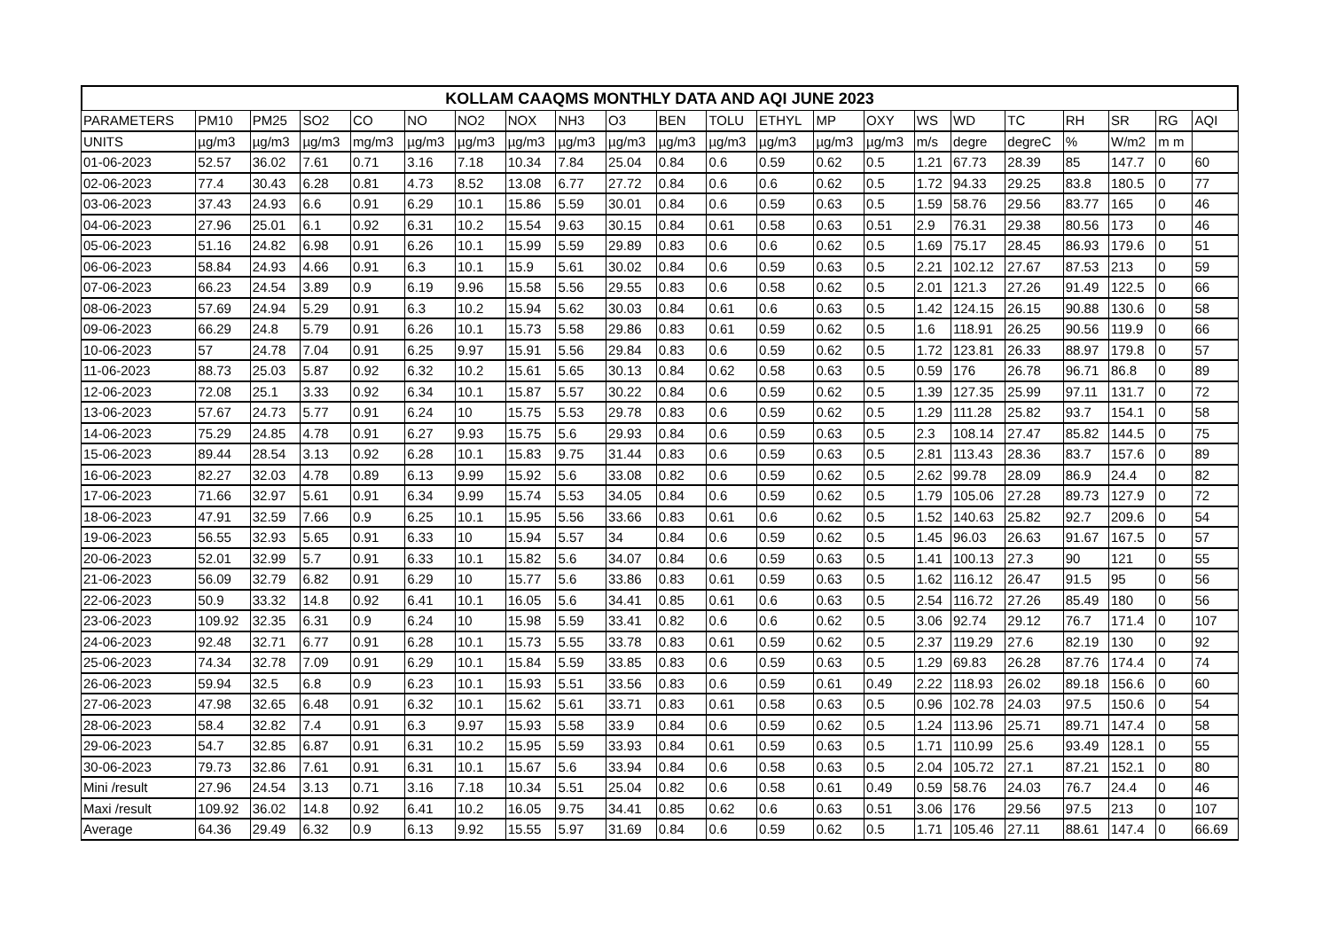KOLLAM CAAQMS MONTHLY DATA AND AQI JUNE 2023
| PARAMETERS | PM10 | PM25 | SO2 | CO | NO | NO2 | NOX | NH3 | O3 | BEN | TOLU | ETHYL | MP | OXY | WS | WD | TC | RH | SR | RG | AQI |
| --- | --- | --- | --- | --- | --- | --- | --- | --- | --- | --- | --- | --- | --- | --- | --- | --- | --- | --- | --- | --- | --- |
| UNITS | µg/m3 | µg/m3 | µg/m3 | mg/m3 | µg/m3 | µg/m3 | µg/m3 | µg/m3 | µg/m3 | µg/m3 | µg/m3 | µg/m3 | µg/m3 | µg/m3 | m/s | degre | degreC | % | W/m2 | m m | |
| 01-06-2023 | 52.57 | 36.02 | 7.61 | 0.71 | 3.16 | 7.18 | 10.34 | 7.84 | 25.04 | 0.84 | 0.6 | 0.59 | 0.62 | 0.5 | 1.21 | 67.73 | 28.39 | 85 | 147.7 | 0 | 60 |
| 02-06-2023 | 77.4 | 30.43 | 6.28 | 0.81 | 4.73 | 8.52 | 13.08 | 6.77 | 27.72 | 0.84 | 0.6 | 0.6 | 0.62 | 0.5 | 1.72 | 94.33 | 29.25 | 83.8 | 180.5 | 0 | 77 |
| 03-06-2023 | 37.43 | 24.93 | 6.6 | 0.91 | 6.29 | 10.1 | 15.86 | 5.59 | 30.01 | 0.84 | 0.6 | 0.59 | 0.63 | 0.5 | 1.59 | 58.76 | 29.56 | 83.77 | 165 | 0 | 46 |
| 04-06-2023 | 27.96 | 25.01 | 6.1 | 0.92 | 6.31 | 10.2 | 15.54 | 9.63 | 30.15 | 0.84 | 0.61 | 0.58 | 0.63 | 0.51 | 2.9 | 76.31 | 29.38 | 80.56 | 173 | 0 | 46 |
| 05-06-2023 | 51.16 | 24.82 | 6.98 | 0.91 | 6.26 | 10.1 | 15.99 | 5.59 | 29.89 | 0.83 | 0.6 | 0.6 | 0.62 | 0.5 | 1.69 | 75.17 | 28.45 | 86.93 | 179.6 | 0 | 51 |
| 06-06-2023 | 58.84 | 24.93 | 4.66 | 0.91 | 6.3 | 10.1 | 15.9 | 5.61 | 30.02 | 0.84 | 0.6 | 0.59 | 0.63 | 0.5 | 2.21 | 102.12 | 27.67 | 87.53 | 213 | 0 | 59 |
| 07-06-2023 | 66.23 | 24.54 | 3.89 | 0.9 | 6.19 | 9.96 | 15.58 | 5.56 | 29.55 | 0.83 | 0.6 | 0.58 | 0.62 | 0.5 | 2.01 | 121.3 | 27.26 | 91.49 | 122.5 | 0 | 66 |
| 08-06-2023 | 57.69 | 24.94 | 5.29 | 0.91 | 6.3 | 10.2 | 15.94 | 5.62 | 30.03 | 0.84 | 0.61 | 0.6 | 0.63 | 0.5 | 1.42 | 124.15 | 26.15 | 90.88 | 130.6 | 0 | 58 |
| 09-06-2023 | 66.29 | 24.8 | 5.79 | 0.91 | 6.26 | 10.1 | 15.73 | 5.58 | 29.86 | 0.83 | 0.61 | 0.59 | 0.62 | 0.5 | 1.6 | 118.91 | 26.25 | 90.56 | 119.9 | 0 | 66 |
| 10-06-2023 | 57 | 24.78 | 7.04 | 0.91 | 6.25 | 9.97 | 15.91 | 5.56 | 29.84 | 0.83 | 0.6 | 0.59 | 0.62 | 0.5 | 1.72 | 123.81 | 26.33 | 88.97 | 179.8 | 0 | 57 |
| 11-06-2023 | 88.73 | 25.03 | 5.87 | 0.92 | 6.32 | 10.2 | 15.61 | 5.65 | 30.13 | 0.84 | 0.62 | 0.58 | 0.63 | 0.5 | 0.59 | 176 | 26.78 | 96.71 | 86.8 | 0 | 89 |
| 12-06-2023 | 72.08 | 25.1 | 3.33 | 0.92 | 6.34 | 10.1 | 15.87 | 5.57 | 30.22 | 0.84 | 0.6 | 0.59 | 0.62 | 0.5 | 1.39 | 127.35 | 25.99 | 97.11 | 131.7 | 0 | 72 |
| 13-06-2023 | 57.67 | 24.73 | 5.77 | 0.91 | 6.24 | 10 | 15.75 | 5.53 | 29.78 | 0.83 | 0.6 | 0.59 | 0.62 | 0.5 | 1.29 | 111.28 | 25.82 | 93.7 | 154.1 | 0 | 58 |
| 14-06-2023 | 75.29 | 24.85 | 4.78 | 0.91 | 6.27 | 9.93 | 15.75 | 5.6 | 29.93 | 0.84 | 0.6 | 0.59 | 0.63 | 0.5 | 2.3 | 108.14 | 27.47 | 85.82 | 144.5 | 0 | 75 |
| 15-06-2023 | 89.44 | 28.54 | 3.13 | 0.92 | 6.28 | 10.1 | 15.83 | 9.75 | 31.44 | 0.83 | 0.6 | 0.59 | 0.63 | 0.5 | 2.81 | 113.43 | 28.36 | 83.7 | 157.6 | 0 | 89 |
| 16-06-2023 | 82.27 | 32.03 | 4.78 | 0.89 | 6.13 | 9.99 | 15.92 | 5.6 | 33.08 | 0.82 | 0.6 | 0.59 | 0.62 | 0.5 | 2.62 | 99.78 | 28.09 | 86.9 | 24.4 | 0 | 82 |
| 17-06-2023 | 71.66 | 32.97 | 5.61 | 0.91 | 6.34 | 9.99 | 15.74 | 5.53 | 34.05 | 0.84 | 0.6 | 0.59 | 0.62 | 0.5 | 1.79 | 105.06 | 27.28 | 89.73 | 127.9 | 0 | 72 |
| 18-06-2023 | 47.91 | 32.59 | 7.66 | 0.9 | 6.25 | 10.1 | 15.95 | 5.56 | 33.66 | 0.83 | 0.61 | 0.6 | 0.62 | 0.5 | 1.52 | 140.63 | 25.82 | 92.7 | 209.6 | 0 | 54 |
| 19-06-2023 | 56.55 | 32.93 | 5.65 | 0.91 | 6.33 | 10 | 15.94 | 5.57 | 34 | 0.84 | 0.6 | 0.59 | 0.62 | 0.5 | 1.45 | 96.03 | 26.63 | 91.67 | 167.5 | 0 | 57 |
| 20-06-2023 | 52.01 | 32.99 | 5.7 | 0.91 | 6.33 | 10.1 | 15.82 | 5.6 | 34.07 | 0.84 | 0.6 | 0.59 | 0.63 | 0.5 | 1.41 | 100.13 | 27.3 | 90 | 121 | 0 | 55 |
| 21-06-2023 | 56.09 | 32.79 | 6.82 | 0.91 | 6.29 | 10 | 15.77 | 5.6 | 33.86 | 0.83 | 0.61 | 0.59 | 0.63 | 0.5 | 1.62 | 116.12 | 26.47 | 91.5 | 95 | 0 | 56 |
| 22-06-2023 | 50.9 | 33.32 | 14.8 | 0.92 | 6.41 | 10.1 | 16.05 | 5.6 | 34.41 | 0.85 | 0.61 | 0.6 | 0.63 | 0.5 | 2.54 | 116.72 | 27.26 | 85.49 | 180 | 0 | 56 |
| 23-06-2023 | 109.92 | 32.35 | 6.31 | 0.9 | 6.24 | 10 | 15.98 | 5.59 | 33.41 | 0.82 | 0.6 | 0.6 | 0.62 | 0.5 | 3.06 | 92.74 | 29.12 | 76.7 | 171.4 | 0 | 107 |
| 24-06-2023 | 92.48 | 32.71 | 6.77 | 0.91 | 6.28 | 10.1 | 15.73 | 5.55 | 33.78 | 0.83 | 0.61 | 0.59 | 0.62 | 0.5 | 2.37 | 119.29 | 27.6 | 82.19 | 130 | 0 | 92 |
| 25-06-2023 | 74.34 | 32.78 | 7.09 | 0.91 | 6.29 | 10.1 | 15.84 | 5.59 | 33.85 | 0.83 | 0.6 | 0.59 | 0.63 | 0.5 | 1.29 | 69.83 | 26.28 | 87.76 | 174.4 | 0 | 74 |
| 26-06-2023 | 59.94 | 32.5 | 6.8 | 0.9 | 6.23 | 10.1 | 15.93 | 5.51 | 33.56 | 0.83 | 0.6 | 0.59 | 0.61 | 0.49 | 2.22 | 118.93 | 26.02 | 89.18 | 156.6 | 0 | 60 |
| 27-06-2023 | 47.98 | 32.65 | 6.48 | 0.91 | 6.32 | 10.1 | 15.62 | 5.61 | 33.71 | 0.83 | 0.61 | 0.58 | 0.63 | 0.5 | 0.96 | 102.78 | 24.03 | 97.5 | 150.6 | 0 | 54 |
| 28-06-2023 | 58.4 | 32.82 | 7.4 | 0.91 | 6.3 | 9.97 | 15.93 | 5.58 | 33.9 | 0.84 | 0.6 | 0.59 | 0.62 | 0.5 | 1.24 | 113.96 | 25.71 | 89.71 | 147.4 | 0 | 58 |
| 29-06-2023 | 54.7 | 32.85 | 6.87 | 0.91 | 6.31 | 10.2 | 15.95 | 5.59 | 33.93 | 0.84 | 0.61 | 0.59 | 0.63 | 0.5 | 1.71 | 110.99 | 25.6 | 93.49 | 128.1 | 0 | 55 |
| 30-06-2023 | 79.73 | 32.86 | 7.61 | 0.91 | 6.31 | 10.1 | 15.67 | 5.6 | 33.94 | 0.84 | 0.6 | 0.58 | 0.63 | 0.5 | 2.04 | 105.72 | 27.1 | 87.21 | 152.1 | 0 | 80 |
| Mini /result | 27.96 | 24.54 | 3.13 | 0.71 | 3.16 | 7.18 | 10.34 | 5.51 | 25.04 | 0.82 | 0.6 | 0.58 | 0.61 | 0.49 | 0.59 | 58.76 | 24.03 | 76.7 | 24.4 | 0 | 46 |
| Maxi /result | 109.92 | 36.02 | 14.8 | 0.92 | 6.41 | 10.2 | 16.05 | 9.75 | 34.41 | 0.85 | 0.62 | 0.6 | 0.63 | 0.51 | 3.06 | 176 | 29.56 | 97.5 | 213 | 0 | 107 |
| Average | 64.36 | 29.49 | 6.32 | 0.9 | 6.13 | 9.92 | 15.55 | 5.97 | 31.69 | 0.84 | 0.6 | 0.59 | 0.62 | 0.5 | 1.71 | 105.46 | 27.11 | 88.61 | 147.4 | 0 | 66.69 |